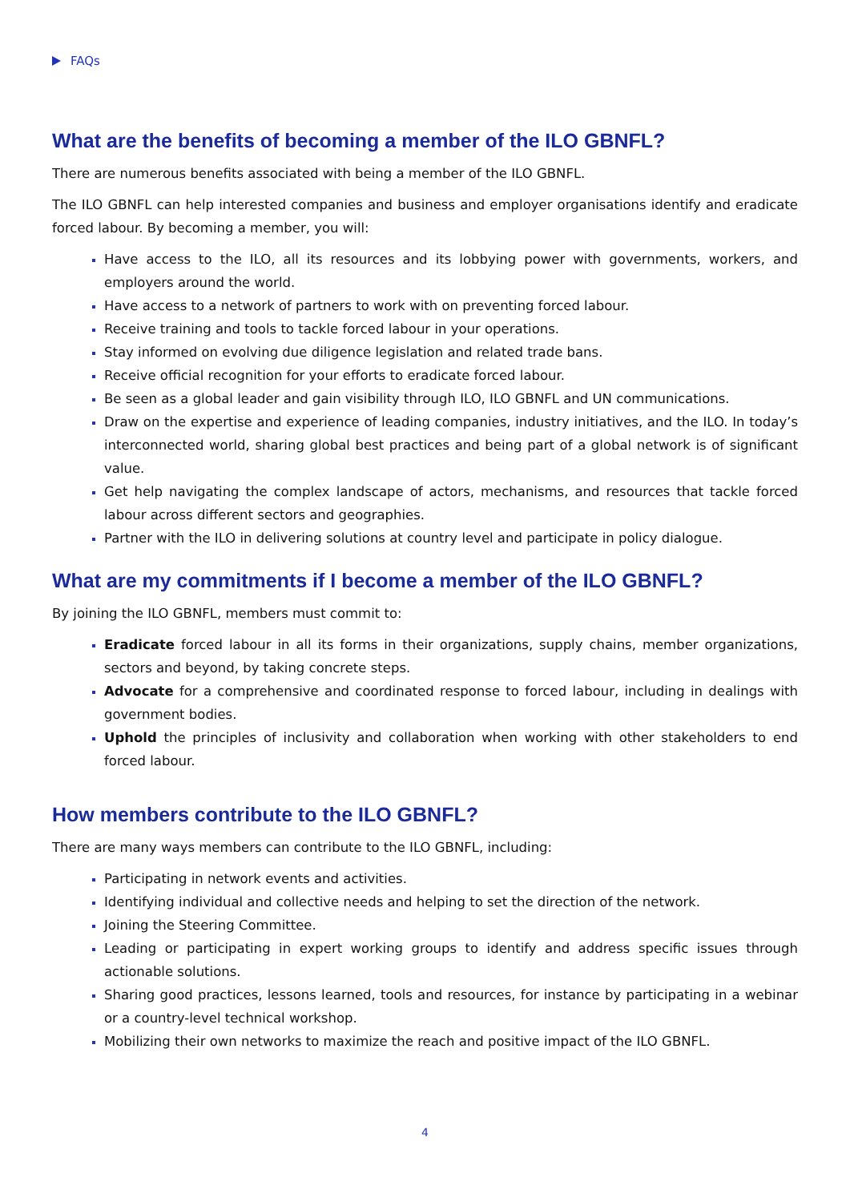FAQs
What are the benefits of becoming a member of the ILO GBNFL?
There are numerous benefits associated with being a member of the ILO GBNFL.
The ILO GBNFL can help interested companies and business and employer organisations identify and eradicate forced labour. By becoming a member, you will:
Have access to the ILO, all its resources and its lobbying power with governments, workers, and employers around the world.
Have access to a network of partners to work with on preventing forced labour.
Receive training and tools to tackle forced labour in your operations.
Stay informed on evolving due diligence legislation and related trade bans.
Receive official recognition for your efforts to eradicate forced labour.
Be seen as a global leader and gain visibility through ILO, ILO GBNFL and UN communications.
Draw on the expertise and experience of leading companies, industry initiatives, and the ILO. In today’s interconnected world, sharing global best practices and being part of a global network is of significant value.
Get help navigating the complex landscape of actors, mechanisms, and resources that tackle forced labour across different sectors and geographies.
Partner with the ILO in delivering solutions at country level and participate in policy dialogue.
What are my commitments if I become a member of the ILO GBNFL?
By joining the ILO GBNFL, members must commit to:
Eradicate forced labour in all its forms in their organizations, supply chains, member organizations, sectors and beyond, by taking concrete steps.
Advocate for a comprehensive and coordinated response to forced labour, including in dealings with government bodies.
Uphold the principles of inclusivity and collaboration when working with other stakeholders to end forced labour.
How members contribute to the ILO GBNFL?
There are many ways members can contribute to the ILO GBNFL, including:
Participating in network events and activities.
Identifying individual and collective needs and helping to set the direction of the network.
Joining the Steering Committee.
Leading or participating in expert working groups to identify and address specific issues through actionable solutions.
Sharing good practices, lessons learned, tools and resources, for instance by participating in a webinar or a country-level technical workshop.
Mobilizing their own networks to maximize the reach and positive impact of the ILO GBNFL.
4